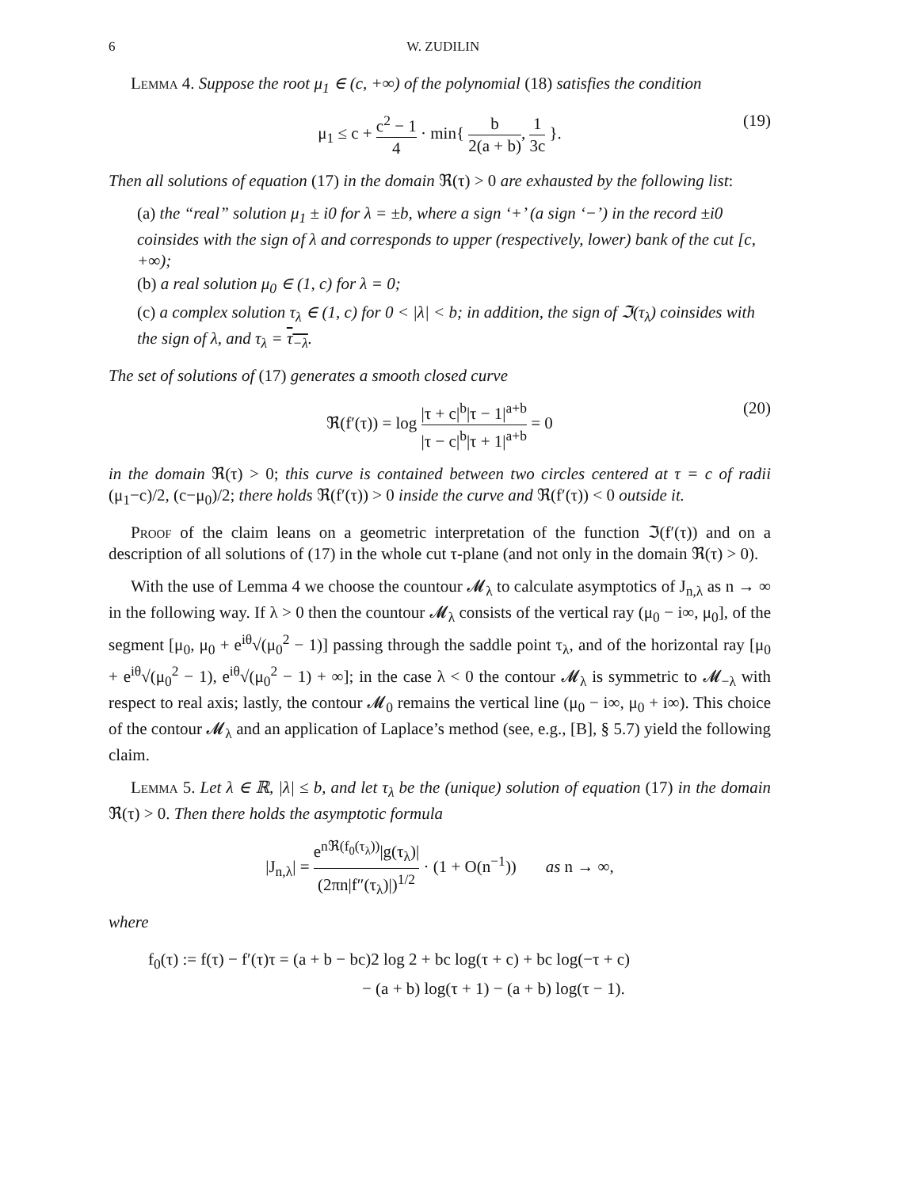6 W. ZUDILIN
Lemma 4. Suppose the root μ<sub>1</sub> ∈ (c, +∞) of the polynomial (18) satisfies the condition
μ<sub>1</sub> ≤ c + c<sup>2</sup> − 1 4 · min{ b 2(a + b), 1 3c }. (19)
Then all solutions of equation (17) in the domain ℜ(τ) > 0 are exhausted by the following list:
(a) the “real” solution μ<sub>1</sub> ± i0 for λ = ±b, where a sign ‘+’ (a sign ‘−’) in the record ±i0 coinsides with the sign of λ and corresponds to upper (respectively, lower) bank of the cut [c, +∞);
(b) a real solution μ<sub>0</sub> ∈ (1, c) for λ = 0;
(c) a complex solution τ<sub>λ</sub> ∈ (1, c) for 0 < |λ| < b; in addition, the sign of ℑ(τ<sub>λ</sub>) coinsides with the sign of λ, and τ<sub>λ</sub> = τ<sub>−λ</sub>.
The set of solutions of (17) generates a smooth closed curve
ℜ(f′(τ)) = log |τ + c|<sup>b</sup>|τ − 1|<sup>a+b</sup> |τ − c|<sup>b</sup>|τ + 1|<sup>a+b</sup> = 0 (20)
in the domain ℜ(τ) > 0; this curve is contained between two circles centered at τ = c of radii (μ<sub>1</sub>−c)/2, (c−μ<sub>0</sub>)/2; there holds ℜ(f′(τ)) > 0 inside the curve and ℜ(f′(τ)) < 0 outside it.
Proof of the claim leans on a geometric interpretation of the function ℑ(f′(τ)) and on a description of all solutions of (17) in the whole cut τ-plane (and not only in the domain ℜ(τ) > 0).
With the use of Lemma 4 we choose the countour 𝓜<sub>λ</sub> to calculate asymptotics of J<sub>n,λ</sub> as n → ∞ in the following way. If λ > 0 then the countour 𝓜<sub>λ</sub> consists of the vertical ray (μ<sub>0</sub> − i∞, μ<sub>0</sub>], of the segment [μ<sub>0</sub>, μ<sub>0</sub> + e<sup>iθ</sup>√(μ<sub>0</sub><sup>2</sup> − 1)] passing through the saddle point τ<sub>λ</sub>, and of the horizontal ray [μ<sub>0</sub> + e<sup>iθ</sup>√(μ<sub>0</sub><sup>2</sup> − 1), e<sup>iθ</sup>√(μ<sub>0</sub><sup>2</sup> − 1) + ∞]; in the case λ < 0 the contour 𝓜<sub>λ</sub> is symmetric to 𝓜<sub>−λ</sub> with respect to real axis; lastly, the contour 𝓜<sub>0</sub> remains the vertical line (μ<sub>0</sub> − i∞, μ<sub>0</sub> + i∞). This choice of the contour 𝓜<sub>λ</sub> and an application of Laplace’s method (see, e.g., [B], § 5.7) yield the following claim.
Lemma 5. Let λ ∈ ℝ, |λ| ≤ b, and let τ<sub>λ</sub> be the (unique) solution of equation (17) in the domain ℜ(τ) > 0. Then there holds the asymptotic formula
|J<sub>n,λ</sub>| = e<sup>nℜ(f<sub>0</sub>(τ<sub>λ</sub>))</sup>|g(τ<sub>λ</sub>)| (2πn|f″(τ<sub>λ</sub>)|)<sup>1/2</sup> · (1 + O(n<sup>−1</sup>)) as n → ∞,
where
f<sub>0</sub>(τ) := f(τ) − f′(τ)τ = (a + b − bc)2 log 2 + bc log(τ + c) + bc log(−τ + c)
− (a + b) log(τ + 1) − (a + b) log(τ − 1).